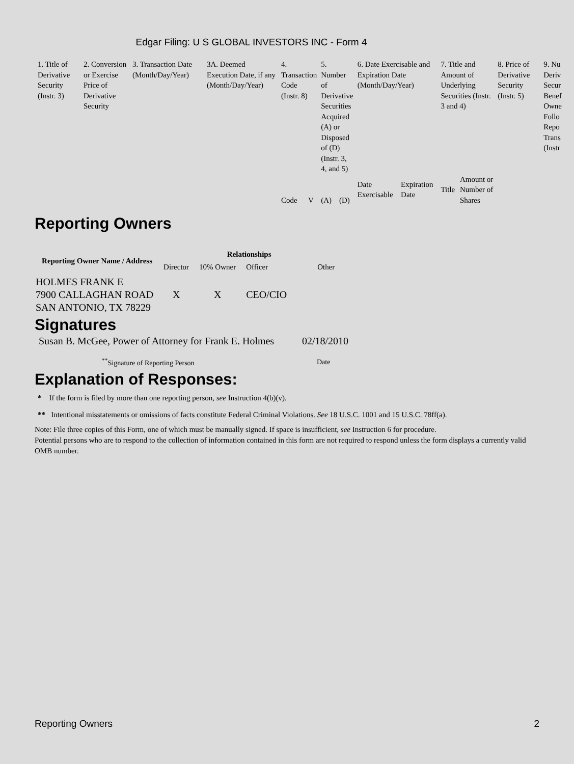Edgar Filing: U S GLOBAL INVESTORS INC - Form 4
| 1. Title of Derivative Security (Instr. 3) | 2. Conversion or Exercise Price of Derivative Security | 3. Transaction Date (Month/Day/Year) | 3A. Deemed Execution Date, if any (Month/Day/Year) | 4. Transaction Code (Instr. 8) | | 5. Number of Derivative Securities Acquired (A) or Disposed of (D) (Instr. 3, 4, and 5) | | 6. Date Exercisable and Expiration Date (Month/Day/Year) | | 7. Title and Amount of Underlying Securities (Instr. 3 and 4) | | 8. Price of Derivative Security (Instr. 5) | 9. Nu Deriv Secur Benef Owne Follo Repo Trans (Instr |
| | | | | Code | V | (A) | (D) | Date Exercisable | Expiration Date | Title | Amount or Number of Shares | | |
Reporting Owners
| Reporting Owner Name / Address | Relationships | | | |
| --- | --- | --- | --- | --- |
| | Director | 10% Owner | Officer | Other |
| HOLMES FRANK E 7900 CALLAGHAN ROAD SAN ANTONIO, TX 78229 | X | X | CEO/CIO | |
Signatures
| Susan B. McGee, Power of Attorney for Frank E. Holmes | 02/18/2010 |
| <sup>**</sup> Signature of Reporting Person | Date |
Explanation of Responses:
* If the form is filed by more than one reporting person, see Instruction 4(b)(v).
** Intentional misstatements or omissions of facts constitute Federal Criminal Violations. See 18 U.S.C. 1001 and 15 U.S.C. 78ff(a).
Note: File three copies of this Form, one of which must be manually signed. If space is insufficient, see Instruction 6 for procedure.
Potential persons who are to respond to the collection of information contained in this form are not required to respond unless the form displays a currently valid OMB number.
Reporting Owners 2